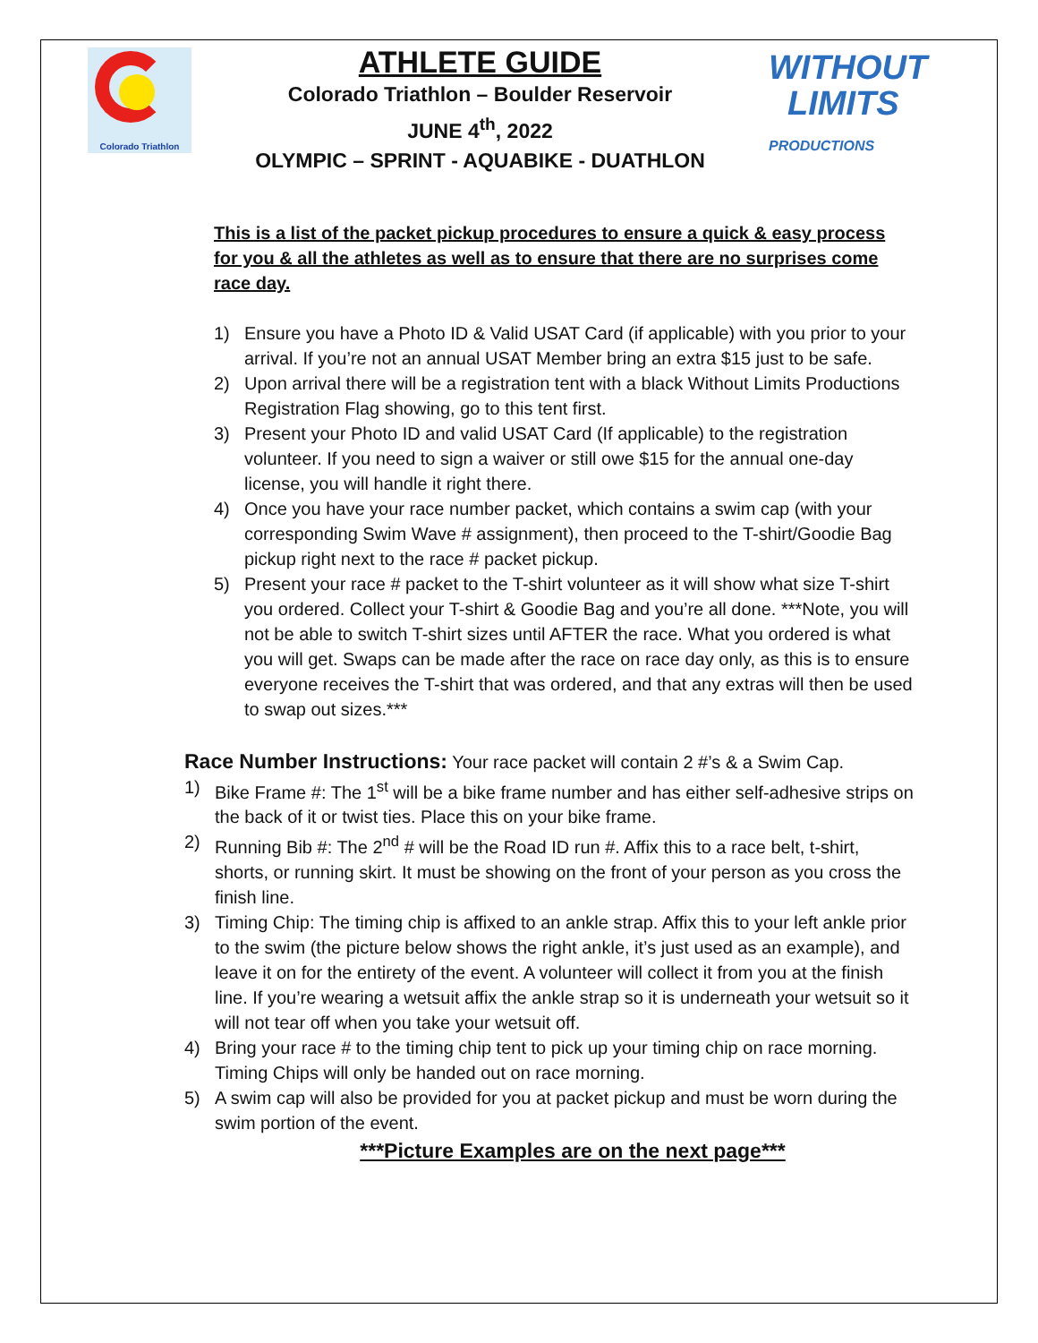Colorado Triathlon
ATHLETE GUIDE
Colorado Triathlon – Boulder Reservoir
JUNE 4<sup>th</sup>, 2022
OLYMPIC – SPRINT - AQUABIKE - DUATHLON
WITHOUT
LIMITS
PRODUCTIONS
This is a list of the packet pickup procedures to ensure a quick & easy process for you & all the athletes as well as to ensure that there are no surprises come race day.
1) Ensure you have a Photo ID & Valid USAT Card (if applicable) with you prior to your arrival. If you’re not an annual USAT Member bring an extra $15 just to be safe.
2) Upon arrival there will be a registration tent with a black Without Limits Productions Registration Flag showing, go to this tent first.
3) Present your Photo ID and valid USAT Card (If applicable) to the registration volunteer. If you need to sign a waiver or still owe $15 for the annual one-day license, you will handle it right there.
4) Once you have your race number packet, which contains a swim cap (with your corresponding Swim Wave # assignment), then proceed to the T-shirt/Goodie Bag pickup right next to the race # packet pickup.
5) Present your race # packet to the T-shirt volunteer as it will show what size T-shirt you ordered. Collect your T-shirt & Goodie Bag and you’re all done. ***Note, you will not be able to switch T-shirt sizes until AFTER the race. What you ordered is what you will get. Swaps can be made after the race on race day only, as this is to ensure everyone receives the T-shirt that was ordered, and that any extras will then be used to swap out sizes.***
Race Number Instructions: Your race packet will contain 2 #’s & a Swim Cap.
1) Bike Frame #: The 1<sup>st</sup> will be a bike frame number and has either self-adhesive strips on the back of it or twist ties. Place this on your bike frame.
2) Running Bib #: The 2<sup>nd</sup> # will be the Road ID run #. Affix this to a race belt, t-shirt, shorts, or running skirt. It must be showing on the front of your person as you cross the finish line.
3) Timing Chip: The timing chip is affixed to an ankle strap. Affix this to your left ankle prior to the swim (the picture below shows the right ankle, it’s just used as an example), and leave it on for the entirety of the event. A volunteer will collect it from you at the finish line. If you’re wearing a wetsuit affix the ankle strap so it is underneath your wetsuit so it will not tear off when you take your wetsuit off.
4) Bring your race # to the timing chip tent to pick up your timing chip on race morning. Timing Chips will only be handed out on race morning.
5) A swim cap will also be provided for you at packet pickup and must be worn during the swim portion of the event.
***Picture Examples are on the next page***